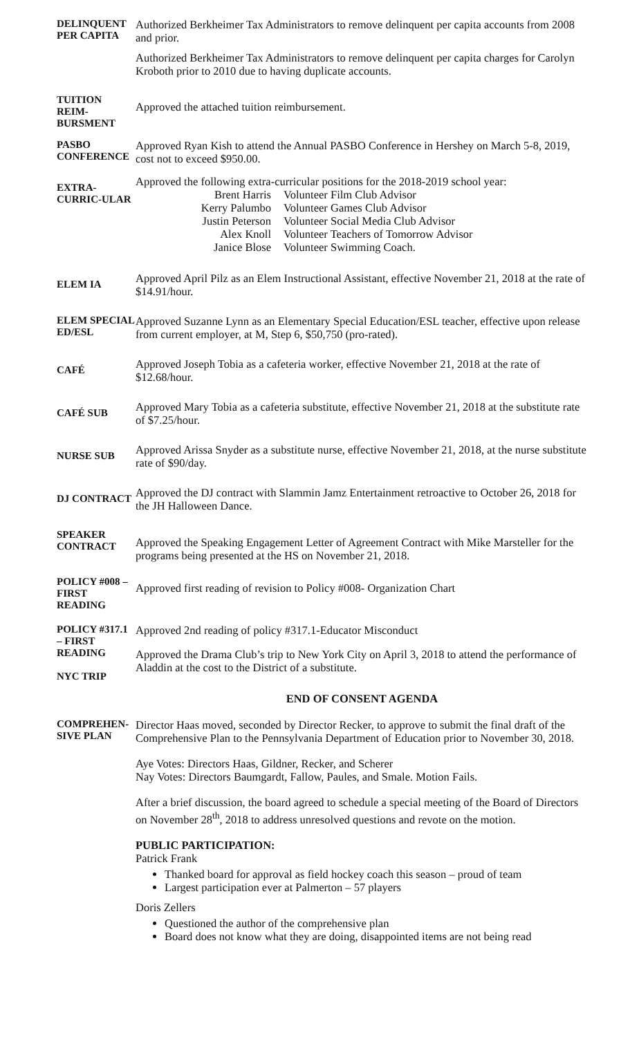DELINQUENT PER CAPITA
Authorized Berkheimer Tax Administrators to remove delinquent per capita accounts from 2008 and prior.
Authorized Berkheimer Tax Administrators to remove delinquent per capita charges for Carolyn Kroboth prior to 2010 due to having duplicate accounts.
TUITION REIM-BURSMENT
Approved the attached tuition reimbursement.
PASBO CONFERENCE
Approved Ryan Kish to attend the Annual PASBO Conference in Hershey on March 5-8, 2019, cost not to exceed $950.00.
EXTRA-CURRIC-ULAR
Approved the following extra-curricular positions for the 2018-2019 school year:
Brent Harris
Volunteer Film Club Advisor
Kerry Palumbo
Volunteer Games Club Advisor
Justin Peterson
Volunteer Social Media Club Advisor
Alex Knoll
Volunteer Teachers of Tomorrow Advisor
Janice Blose
Volunteer Swimming Coach.
ELEM IA
Approved April Pilz as an Elem Instructional Assistant, effective November 21, 2018 at the rate of $14.91/hour.
ELEM SPECIAL ED/ESL
Approved Suzanne Lynn as an Elementary Special Education/ESL teacher, effective upon release from current employer, at M, Step 6, $50,750 (pro-rated).
CAFÉ
Approved Joseph Tobia as a cafeteria worker, effective November 21, 2018 at the rate of $12.68/hour.
CAFÉ SUB
Approved Mary Tobia as a cafeteria substitute, effective November 21, 2018 at the substitute rate of $7.25/hour.
NURSE SUB
Approved Arissa Snyder as a substitute nurse, effective November 21, 2018, at the nurse substitute rate of $90/day.
DJ CONTRACT
Approved the DJ contract with Slammin Jamz Entertainment retroactive to October 26, 2018 for the JH Halloween Dance.
SPEAKER CONTRACT
Approved the Speaking Engagement Letter of Agreement Contract with Mike Marsteller for the programs being presented at the HS on November 21, 2018.
POLICY #008 – FIRST READING
Approved first reading of revision to Policy #008- Organization Chart
POLICY #317.1 – FIRST READING
NYC TRIP
Approved 2nd reading of policy #317.1-Educator Misconduct
Approved the Drama Club’s trip to New York City on April 3, 2018 to attend the performance of Aladdin at the cost to the District of a substitute.
END OF CONSENT AGENDA
COMPREHEN-SIVE PLAN
Director Haas moved, seconded by Director Recker, to approve to submit the final draft of the Comprehensive Plan to the Pennsylvania Department of Education prior to November 30, 2018.
Aye Votes: Directors Haas, Gildner, Recker, and Scherer
Nay Votes: Directors Baumgardt, Fallow, Paules, and Smale. Motion Fails.
After a brief discussion, the board agreed to schedule a special meeting of the Board of Directors on November 28<sup>th</sup>, 2018 to address unresolved questions and revote on the motion.
PUBLIC PARTICIPATION:
Patrick Frank
Thanked board for approval as field hockey coach this season – proud of team
Largest participation ever at Palmerton – 57 players
Doris Zellers
Questioned the author of the comprehensive plan
Board does not know what they are doing, disappointed items are not being read